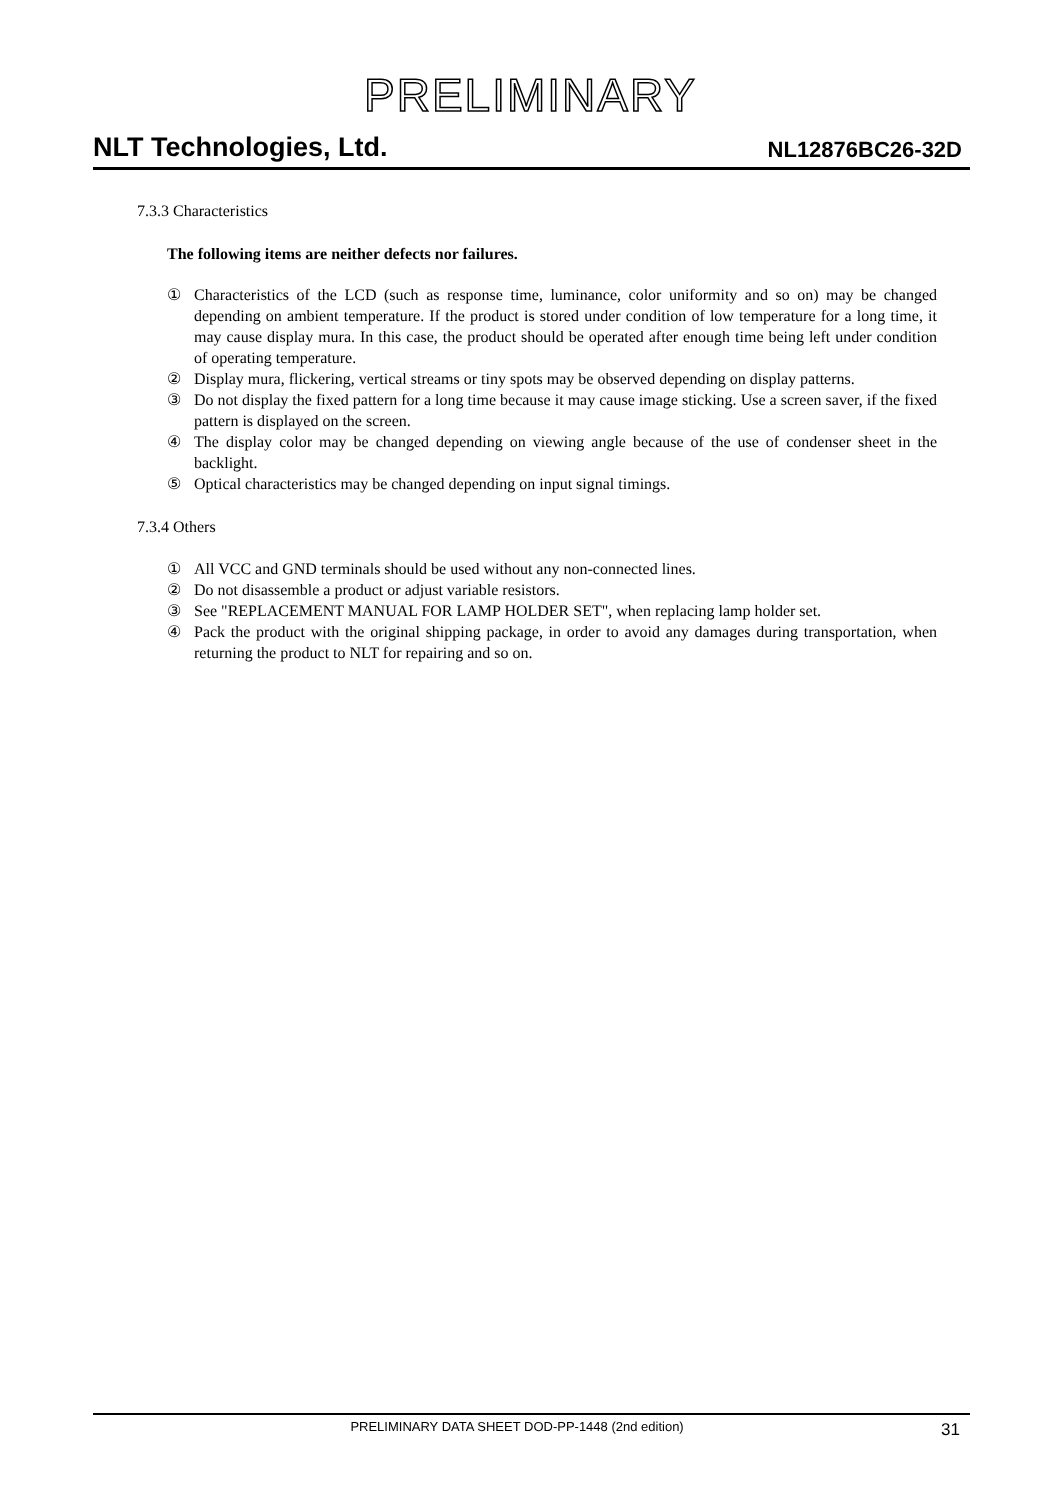PRELIMINARY
NLT Technologies, Ltd.
NL12876BC26-32D
7.3.3 Characteristics
The following items are neither defects nor failures.
① Characteristics of the LCD (such as response time, luminance, color uniformity and so on) may be changed depending on ambient temperature. If the product is stored under condition of low temperature for a long time, it may cause display mura. In this case, the product should be operated after enough time being left under condition of operating temperature.
② Display mura, flickering, vertical streams or tiny spots may be observed depending on display patterns.
③ Do not display the fixed pattern for a long time because it may cause image sticking. Use a screen saver, if the fixed pattern is displayed on the screen.
④ The display color may be changed depending on viewing angle because of the use of condenser sheet in the backlight.
⑤ Optical characteristics may be changed depending on input signal timings.
7.3.4 Others
① All VCC and GND terminals should be used without any non-connected lines.
② Do not disassemble a product or adjust variable resistors.
③ See "REPLACEMENT MANUAL FOR LAMP HOLDER SET", when replacing lamp holder set.
④ Pack the product with the original shipping package, in order to avoid any damages during transportation, when returning the product to NLT for repairing and so on.
PRELIMINARY DATA SHEET DOD-PP-1448 (2nd edition)
31